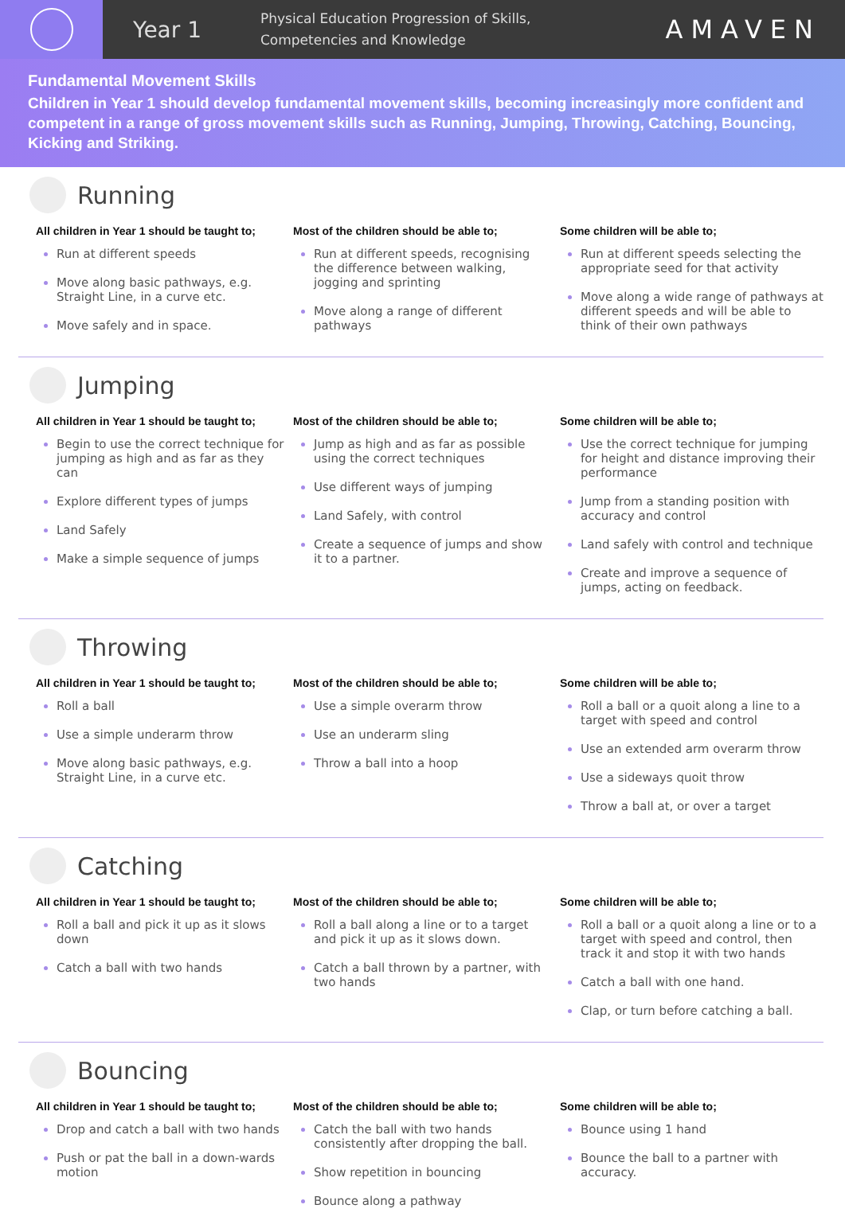Year 1
Physical Education Progression of Skills,
Competencies and Knowledge
AMAVEN
Fundamental Movement Skills
Children in Year 1 should develop fundamental movement skills, becoming increasingly more confident and competent in a range of gross movement skills such as Running, Jumping, Throwing, Catching, Bouncing, Kicking and Striking.
Running
All children in Year 1 should be taught to;
Run at different speeds
Move along basic pathways, e.g. Straight Line, in a curve etc.
Move safely and in space.
Most of the children should be able to;
Run at different speeds, recognising the difference between walking, jogging and sprinting
Move along a range of different pathways
Some children will be able to;
Run at different speeds selecting the appropriate seed for that activity
Move along a wide range of pathways at different speeds and will be able to think of their own pathways
Jumping
All children in Year 1 should be taught to;
Begin to use the correct technique for jumping as high and as far as they can
Explore different types of jumps
Land Safely
Make a simple sequence of jumps
Most of the children should be able to;
Jump as high and as far as possible using the correct techniques
Use different ways of jumping
Land Safely, with control
Create a sequence of jumps and show it to a partner.
Some children will be able to;
Use the correct technique for jumping for height and distance improving their performance
Jump from a standing position with accuracy and control
Land safely with control and technique
Create and improve a sequence of jumps, acting on feedback.
Throwing
All children in Year 1 should be taught to;
Roll a ball
Use a simple underarm throw
Move along basic pathways, e.g. Straight Line, in a curve etc.
Most of the children should be able to;
Use a simple overarm throw
Use an underarm sling
Throw a ball into a hoop
Some children will be able to;
Roll a ball or a quoit along a line to a target with speed and control
Use an extended arm overarm throw
Use a sideways quoit throw
Throw a ball at, or over a target
Catching
All children in Year 1 should be taught to;
Roll a ball and pick it up as it slows down
Catch a ball with two hands
Most of the children should be able to;
Roll a ball along a line or to a target and pick it up as it slows down.
Catch a ball thrown by a partner, with two hands
Some children will be able to;
Roll a ball or a quoit along a line or to a target with speed and control, then track it and stop it with two hands
Catch a ball with one hand.
Clap, or turn before catching a ball.
Bouncing
All children in Year 1 should be taught to;
Drop and catch a ball with two hands
Push or pat the ball in a down-wards motion
Most of the children should be able to;
Catch the ball with two hands consistently after dropping the ball.
Show repetition in bouncing
Bounce along a pathway
Some children will be able to;
Bounce using 1 hand
Bounce the ball to a partner with accuracy.